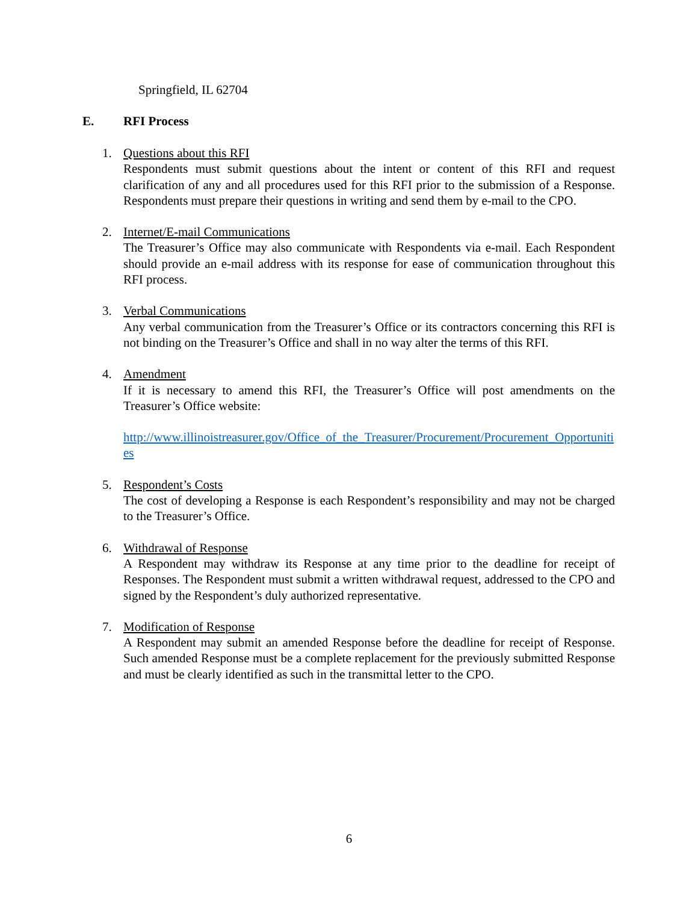Springfield, IL 62704
E. RFI Process
1. Questions about this RFI
Respondents must submit questions about the intent or content of this RFI and request clarification of any and all procedures used for this RFI prior to the submission of a Response. Respondents must prepare their questions in writing and send them by e-mail to the CPO.
2. Internet/E-mail Communications
The Treasurer’s Office may also communicate with Respondents via e-mail. Each Respondent should provide an e-mail address with its response for ease of communication throughout this RFI process.
3. Verbal Communications
Any verbal communication from the Treasurer’s Office or its contractors concerning this RFI is not binding on the Treasurer’s Office and shall in no way alter the terms of this RFI.
4. Amendment
If it is necessary to amend this RFI, the Treasurer’s Office will post amendments on the Treasurer’s Office website:
http://www.illinoistreasurer.gov/Office_of_the_Treasurer/Procurement/Procurement_Opportunities
5. Respondent’s Costs
The cost of developing a Response is each Respondent’s responsibility and may not be charged to the Treasurer’s Office.
6. Withdrawal of Response
A Respondent may withdraw its Response at any time prior to the deadline for receipt of Responses. The Respondent must submit a written withdrawal request, addressed to the CPO and signed by the Respondent’s duly authorized representative.
7. Modification of Response
A Respondent may submit an amended Response before the deadline for receipt of Response. Such amended Response must be a complete replacement for the previously submitted Response and must be clearly identified as such in the transmittal letter to the CPO.
6